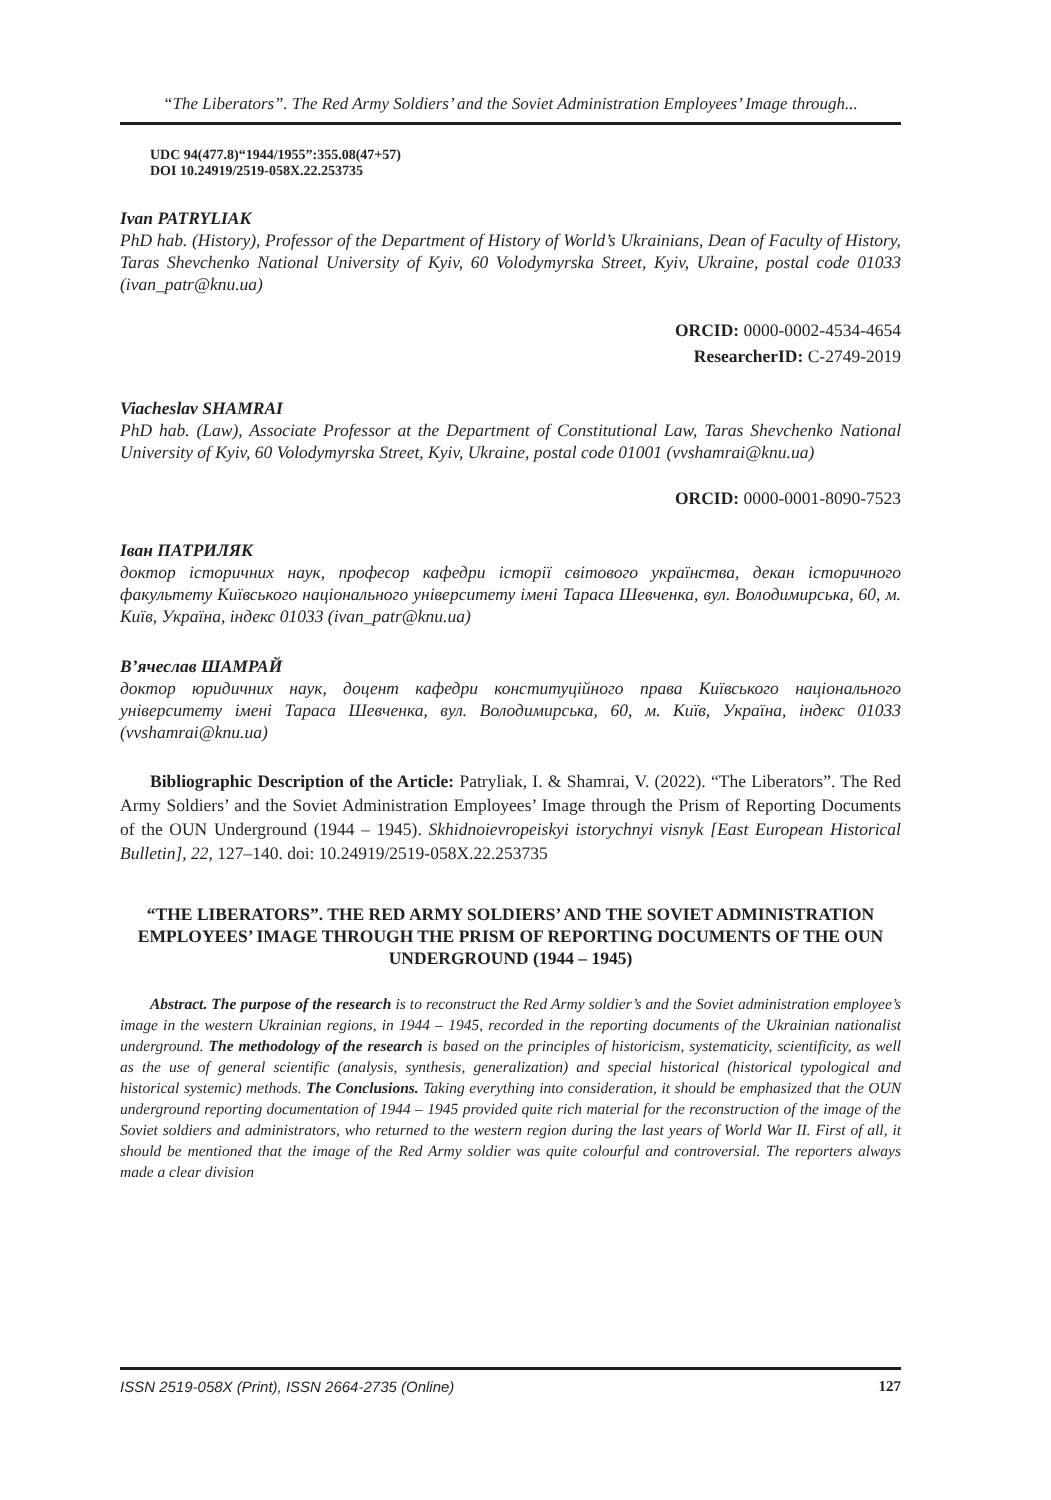“The Liberators”. The Red Army Soldiers’ and the Soviet Administration Employees’ Image through...
UDC 94(477.8)“1944/1955”:355.08(47+57)
DOI 10.24919/2519-058X.22.253735
Ivan PATRYLIAK
PhD hab. (History), Professor of the Department of History of World’s Ukrainians, Dean of Faculty of History, Taras Shevchenko National University of Kyiv, 60 Volodymyrska Street, Kyiv, Ukraine, postal code 01033 (ivan_patr@knu.ua)
ORCID: 0000-0002-4534-4654
ResearcherID: C-2749-2019
Viacheslav SHAMRAI
PhD hab. (Law), Associate Professor at the Department of Constitutional Law, Taras Shevchenko National University of Kyiv, 60 Volodymyrska Street, Kyiv, Ukraine, postal code 01001 (vvshamrai@knu.ua)
ORCID: 0000-0001-8090-7523
Іван ПАТРИЛЯК
доктор історичних наук, професор кафедри історії світового українства, декан історичного факультету Київського національного університету імені Тараса Шевченка, вул. Володимирська, 60, м. Київ, Україна, індекс 01033 (ivan_patr@knu.ua)
В’ячеслав ШАМРАЙ
доктор юридичних наук, доцент кафедри конституційного права Київського національного університету імені Тараса Шевченка, вул. Володимирська, 60, м. Київ, Україна, індекс 01033 (vvshamrai@knu.ua)
Bibliographic Description of the Article: Patryliak, I. & Shamrai, V. (2022). “The Liberators”. The Red Army Soldiers’ and the Soviet Administration Employees’ Image through the Prism of Reporting Documents of the OUN Underground (1944 – 1945). Skhidnoievropeiskyi istorychnyi visnyk [East European Historical Bulletin], 22, 127–140. doi: 10.24919/2519-058X.22.253735
“THE LIBERATORS”. THE RED ARMY SOLDIERS’ AND THE SOVIET ADMINISTRATION EMPLOYEES’ IMAGE THROUGH THE PRISM OF REPORTING DOCUMENTS OF THE OUN UNDERGROUND (1944 – 1945)
Abstract. The purpose of the research is to reconstruct the Red Army soldier’s and the Soviet administration employee’s image in the western Ukrainian regions, in 1944 – 1945, recorded in the reporting documents of the Ukrainian nationalist underground. The methodology of the research is based on the principles of historicism, systematicity, scientificity, as well as the use of general scientific (analysis, synthesis, generalization) and special historical (historical typological and historical systemic) methods. The Conclusions. Taking everything into consideration, it should be emphasized that the OUN underground reporting documentation of 1944 – 1945 provided quite rich material for the reconstruction of the image of the Soviet soldiers and administrators, who returned to the western region during the last years of World War II. First of all, it should be mentioned that the image of the Red Army soldier was quite colourful and controversial. The reporters always made a clear division
ISSN 2519-058X (Print), ISSN 2664-2735 (Online) 127